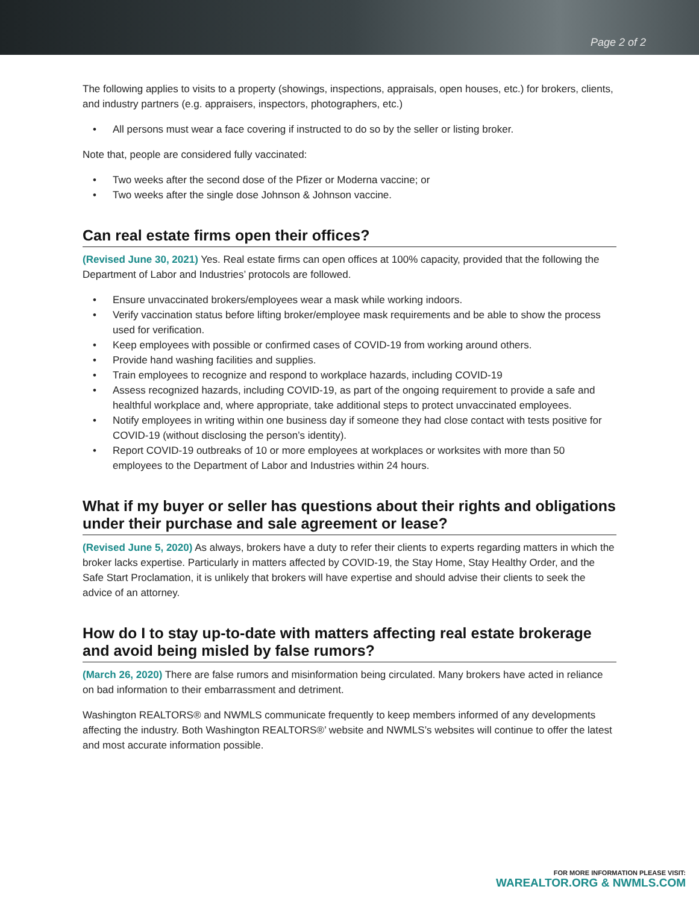Page 2 of 2
The following applies to visits to a property (showings, inspections, appraisals, open houses, etc.) for brokers, clients, and industry partners (e.g. appraisers, inspectors, photographers, etc.)
• All persons must wear a face covering if instructed to do so by the seller or listing broker.
Note that, people are considered fully vaccinated:
• Two weeks after the second dose of the Pfizer or Moderna vaccine; or
• Two weeks after the single dose Johnson & Johnson vaccine.
Can real estate firms open their offices?
(Revised June 30, 2021) Yes. Real estate firms can open offices at 100% capacity, provided that the following the Department of Labor and Industries’ protocols are followed.
• Ensure unvaccinated brokers/employees wear a mask while working indoors.
• Verify vaccination status before lifting broker/employee mask requirements and be able to show the process used for verification.
• Keep employees with possible or confirmed cases of COVID-19 from working around others.
• Provide hand washing facilities and supplies.
• Train employees to recognize and respond to workplace hazards, including COVID-19
• Assess recognized hazards, including COVID-19, as part of the ongoing requirement to provide a safe and healthful workplace and, where appropriate, take additional steps to protect unvaccinated employees.
• Notify employees in writing within one business day if someone they had close contact with tests positive for COVID-19 (without disclosing the person’s identity).
• Report COVID-19 outbreaks of 10 or more employees at workplaces or worksites with more than 50 employees to the Department of Labor and Industries within 24 hours.
What if my buyer or seller has questions about their rights and obligations under their purchase and sale agreement or lease?
(Revised June 5, 2020) As always, brokers have a duty to refer their clients to experts regarding matters in which the broker lacks expertise. Particularly in matters affected by COVID-19, the Stay Home, Stay Healthy Order, and the Safe Start Proclamation, it is unlikely that brokers will have expertise and should advise their clients to seek the advice of an attorney.
How do I to stay up-to-date with matters affecting real estate brokerage and avoid being misled by false rumors?
(March 26, 2020) There are false rumors and misinformation being circulated. Many brokers have acted in reliance on bad information to their embarrassment and detriment.
Washington REALTORS® and NWMLS communicate frequently to keep members informed of any developments affecting the industry. Both Washington REALTORS®’ website and NWMLS’s websites will continue to offer the latest and most accurate information possible.
FOR MORE INFORMATION PLEASE VISIT:
WAREALTOR.ORG & NWMLS.COM